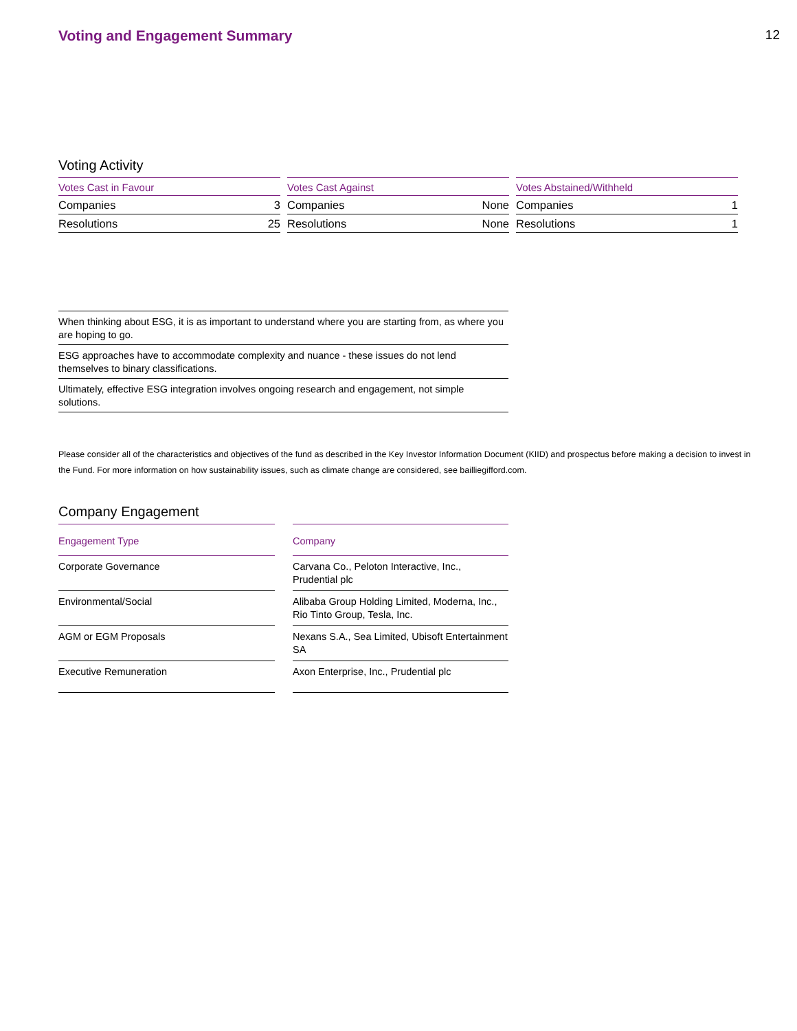Voting and Engagement Summary 12
Voting Activity
| Votes Cast in Favour | |
| --- | --- |
| Companies | 3 |
| Resolutions | 25 |
| Votes Cast Against | |
| --- | --- |
| Companies | None |
| Resolutions | None |
| Votes Abstained/Withheld | |
| --- | --- |
| Companies | 1 |
| Resolutions | 1 |
When thinking about ESG, it is as important to understand where you are starting from, as where you are hoping to go.
ESG approaches have to accommodate complexity and nuance - these issues do not lend themselves to binary classifications.
Ultimately, effective ESG integration involves ongoing research and engagement, not simple solutions.
Please consider all of the characteristics and objectives of the fund as described in the Key Investor Information Document (KIID) and prospectus before making a decision to invest in the Fund. For more information on how sustainability issues, such as climate change are considered, see bailliegifford.com.
Company Engagement
| Engagement Type | | Company |
| Corporate Governance | | Carvana Co., Peloton Interactive, Inc., Prudential plc |
| Environmental/Social | | Alibaba Group Holding Limited, Moderna, Inc., Rio Tinto Group, Tesla, Inc. |
| AGM or EGM Proposals | | Nexans S.A., Sea Limited, Ubisoft Entertainment SA |
| Executive Remuneration | | Axon Enterprise, Inc., Prudential plc |